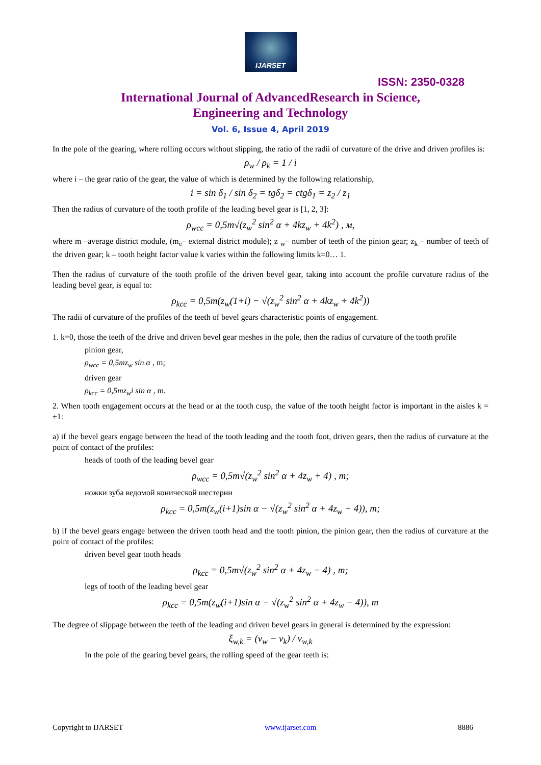IJARSET
ISSN: 2350-0328
International Journal of AdvancedResearch in Science,
Engineering and Technology
Vol. 6, Issue 4, April 2019
In the pole of the gearing, where rolling occurs without slipping, the ratio of the radii of curvature of the drive and driven profiles is:
ρ<sub>w</sub> / ρ<sub>k</sub> = 1 / i
where i – the gear ratio of the gear, the value of which is determined by the following relationship,
i = sin δ<sub>1</sub> / sin δ<sub>2</sub> = tgδ<sub>2</sub> = ctgδ<sub>1</sub> = z<sub>2</sub> / z<sub>1</sub>
Then the radius of curvature of the tooth profile of the leading bevel gear is [1, 2, 3]:
ρ<sub>wcc</sub> = 0,5m√(z<sub>w</sub><sup>2</sup> sin<sup>2</sup> α + 4kz<sub>w</sub> + 4k<sup>2</sup>) , м,
where m –average district module, (m<sub>e</sub>– external district module); z <sub>w</sub>– number of teeth of the pinion gear; z<sub>k</sub> – number of teeth of the driven gear; k – tooth height factor value k varies within the following limits k=0… 1.
Then the radius of curvature of the tooth profile of the driven bevel gear, taking into account the profile curvature radius of the leading bevel gear, is equal to:
ρ<sub>kcc</sub> = 0,5m(z<sub>w</sub>(1+i) − √(z<sub>w</sub><sup>2</sup> sin<sup>2</sup> α + 4kz<sub>w</sub> + 4k<sup>2</sup>))
The radii of curvature of the profiles of the teeth of bevel gears characteristic points of engagement.
1. k=0, those the teeth of the drive and driven bevel gear meshes in the pole, then the radius of curvature of the tooth profile
pinion gear,
ρ<sub>wcc</sub> = 0,5mz<sub>w</sub> sin α , m;
driven gear
ρ<sub>kcc</sub> = 0,5mz<sub>w</sub>i sin α , m.
2. When tooth engagement occurs at the head or at the tooth cusp, the value of the tooth height factor is important in the aisles k = ±1:
a) if the bevel gears engage between the head of the tooth leading and the tooth foot, driven gears, then the radius of curvature at the point of contact of the profiles:
heads of tooth of the leading bevel gear
ρ<sub>wcc</sub> = 0,5m√(z<sub>w</sub><sup>2</sup> sin<sup>2</sup> α + 4z<sub>w</sub> + 4) , m;
ножки зуба ведомой конической шестерни
ρ<sub>kcc</sub> = 0,5m(z<sub>w</sub>(i+1)sin α − √(z<sub>w</sub><sup>2</sup> sin<sup>2</sup> α + 4z<sub>w</sub> + 4)), m;
b) if the bevel gears engage between the driven tooth head and the tooth pinion, the pinion gear, then the radius of curvature at the point of contact of the profiles:
driven bevel gear tooth heads
ρ<sub>kcc</sub> = 0,5m√(z<sub>w</sub><sup>2</sup> sin<sup>2</sup> α + 4z<sub>w</sub> − 4) , m;
legs of tooth of the leading bevel gear
ρ<sub>kcc</sub> = 0,5m(z<sub>w</sub>(i+1)sin α − √(z<sub>w</sub><sup>2</sup> sin<sup>2</sup> α + 4z<sub>w</sub> − 4)), m
The degree of slippage between the teeth of the leading and driven bevel gears in general is determined by the expression:
ξ<sub>w,k</sub> = (v<sub>w</sub> − v<sub>k</sub>) / v<sub>w,k</sub>
In the pole of the gearing bevel gears, the rolling speed of the gear teeth is:
Copyright to IJARSET www.ijarset.com 8886